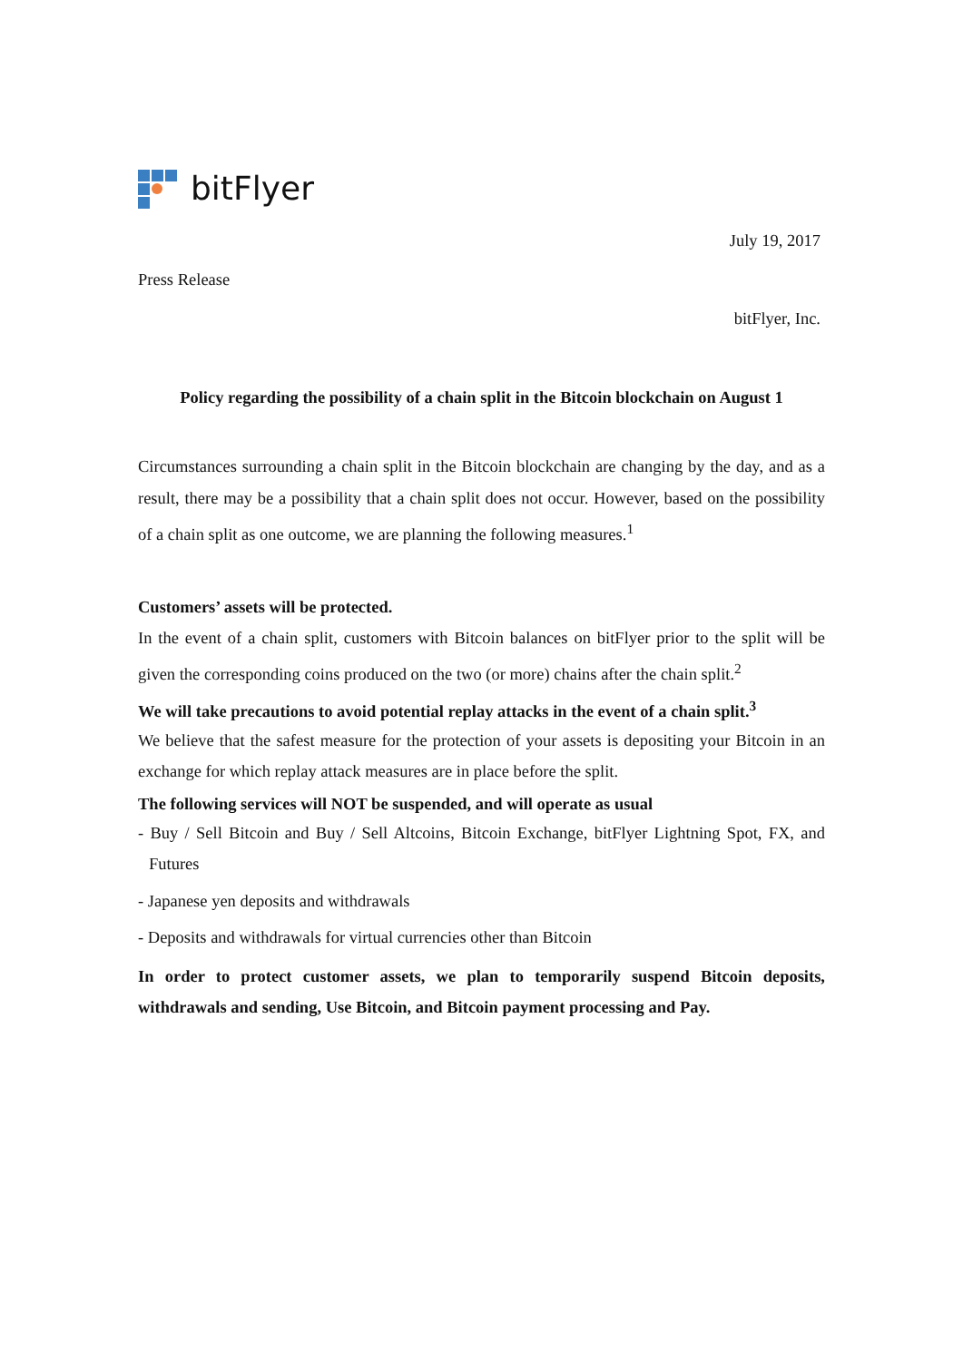bitFlyer
July 19, 2017
Press Release
bitFlyer, Inc.
Policy regarding the possibility of a chain split in the Bitcoin blockchain on August 1
Circumstances surrounding a chain split in the Bitcoin blockchain are changing by the day, and as a result, there may be a possibility that a chain split does not occur. However, based on the possibility of a chain split as one outcome, we are planning the following measures.<sup>1</sup>
Customers’ assets will be protected.
In the event of a chain split, customers with Bitcoin balances on bitFlyer prior to the split will be given the corresponding coins produced on the two (or more) chains after the chain split.<sup>2</sup>
We will take precautions to avoid potential replay attacks in the event of a chain split.<sup>3</sup>
We believe that the safest measure for the protection of your assets is depositing your Bitcoin in an exchange for which replay attack measures are in place before the split.
The following services will NOT be suspended, and will operate as usual
- Buy / Sell Bitcoin and Buy / Sell Altcoins, Bitcoin Exchange, bitFlyer Lightning Spot, FX, and Futures
- Japanese yen deposits and withdrawals
- Deposits and withdrawals for virtual currencies other than Bitcoin
In order to protect customer assets, we plan to temporarily suspend Bitcoin deposits, withdrawals and sending, Use Bitcoin, and Bitcoin payment processing and Pay.